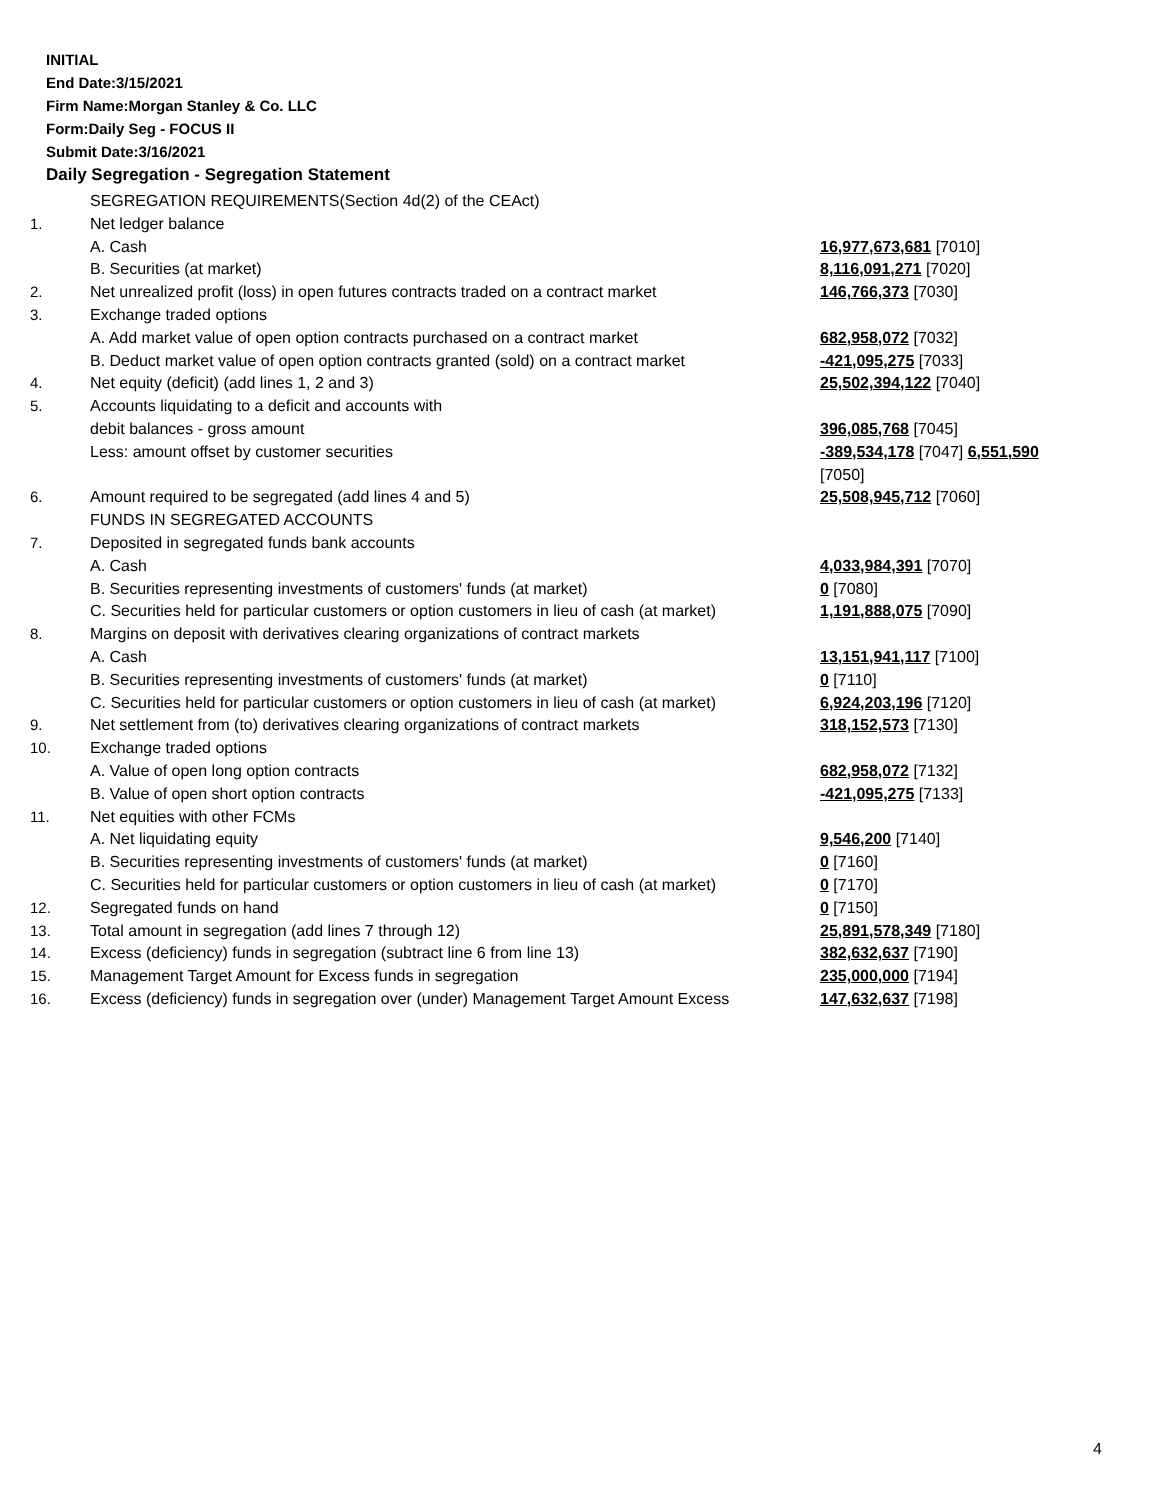INITIAL
End Date:3/15/2021
Firm Name:Morgan Stanley & Co. LLC
Form:Daily Seg - FOCUS II
Submit Date:3/16/2021
Daily Segregation - Segregation Statement
| | SEGREGATION REQUIREMENTS(Section 4d(2) of the CEAct) | |
| 1. | Net ledger balance | |
| | A. Cash | 16,977,673,681 [7010] |
| | B. Securities (at market) | 8,116,091,271 [7020] |
| 2. | Net unrealized profit (loss) in open futures contracts traded on a contract market | 146,766,373 [7030] |
| 3. | Exchange traded options | |
| | A. Add market value of open option contracts purchased on a contract market | 682,958,072 [7032] |
| | B. Deduct market value of open option contracts granted (sold) on a contract market | -421,095,275 [7033] |
| 4. | Net equity (deficit) (add lines 1, 2 and 3) | 25,502,394,122 [7040] |
| 5. | Accounts liquidating to a deficit and accounts with | |
| | debit balances - gross amount | 396,085,768 [7045] |
| | Less: amount offset by customer securities | -389,534,178 [7047] 6,551,590 [7050] |
| 6. | Amount required to be segregated (add lines 4 and 5) | 25,508,945,712 [7060] |
| | FUNDS IN SEGREGATED ACCOUNTS | |
| 7. | Deposited in segregated funds bank accounts | |
| | A. Cash | 4,033,984,391 [7070] |
| | B. Securities representing investments of customers' funds (at market) | 0 [7080] |
| | C. Securities held for particular customers or option customers in lieu of cash (at market) | 1,191,888,075 [7090] |
| 8. | Margins on deposit with derivatives clearing organizations of contract markets | |
| | A. Cash | 13,151,941,117 [7100] |
| | B. Securities representing investments of customers' funds (at market) | 0 [7110] |
| | C. Securities held for particular customers or option customers in lieu of cash (at market) | 6,924,203,196 [7120] |
| 9. | Net settlement from (to) derivatives clearing organizations of contract markets | 318,152,573 [7130] |
| 10. | Exchange traded options | |
| | A. Value of open long option contracts | 682,958,072 [7132] |
| | B. Value of open short option contracts | -421,095,275 [7133] |
| 11. | Net equities with other FCMs | |
| | A. Net liquidating equity | 9,546,200 [7140] |
| | B. Securities representing investments of customers' funds (at market) | 0 [7160] |
| | C. Securities held for particular customers or option customers in lieu of cash (at market) | 0 [7170] |
| 12. | Segregated funds on hand | 0 [7150] |
| 13. | Total amount in segregation (add lines 7 through 12) | 25,891,578,349 [7180] |
| 14. | Excess (deficiency) funds in segregation (subtract line 6 from line 13) | 382,632,637 [7190] |
| 15. | Management Target Amount for Excess funds in segregation | 235,000,000 [7194] |
| 16. | Excess (deficiency) funds in segregation over (under) Management Target Amount Excess | 147,632,637 [7198] |
4